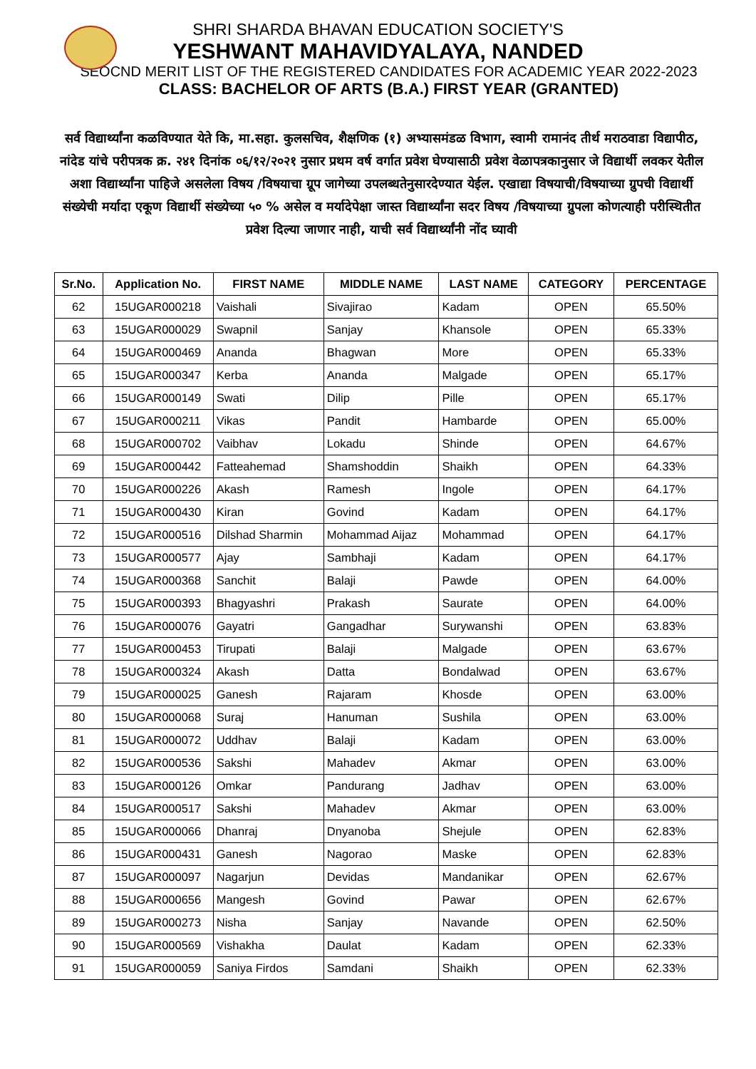SHRI SHARDA BHAVAN EDUCATION SOCIETY'S
YESHWANT MAHAVIDYALAYA, NANDED
SEOCND MERIT LIST OF THE REGISTERED CANDIDATES FOR ACADEMIC YEAR 2022-2023
CLASS: BACHELOR OF ARTS (B.A.) FIRST YEAR (GRANTED)
सर्व विद्यार्थ्यांना कळविण्यात येते कि, मा.सहा. कुलसचिव, शैक्षणिक (१) अभ्यासमंडळ विभाग, स्वामी रामानंद तीर्थ मराठवाडा विद्यापीठ, नांदेड यांचे परीपत्रक क्र. २४१ दिनांक ०६/१२/२०२१ नुसार प्रथम वर्ष वर्गात प्रवेश घेण्यासाठी प्रवेश वेळापत्रकानुसार जे विद्यार्थी लवकर येतील अशा विद्यार्थ्यांना पाहिजे असलेला विषय /विषयाचा ग्रूप जागेच्या उपलब्धतेनुसारदेण्यात येईल. एखाद्या विषयाची/विषयाच्या ग्रुपची विद्यार्थी संख्येची मर्यादा एकूण विद्यार्थी संख्येच्या ५० % असेल व मर्यादेपेक्षा जास्त विद्यार्थ्यांना सदर विषय /विषयाच्या ग्रुपला कोणत्याही परीस्थितीत प्रवेश दिल्या जाणार नाही, याची सर्व विद्यार्थ्यांनी नोंद घ्यावी
| Sr.No. | Application No. | FIRST NAME | MIDDLE NAME | LAST NAME | CATEGORY | PERCENTAGE |
| --- | --- | --- | --- | --- | --- | --- |
| 62 | 15UGAR000218 | Vaishali | Sivajirao | Kadam | OPEN | 65.50% |
| 63 | 15UGAR000029 | Swapnil | Sanjay | Khansole | OPEN | 65.33% |
| 64 | 15UGAR000469 | Ananda | Bhagwan | More | OPEN | 65.33% |
| 65 | 15UGAR000347 | Kerba | Ananda | Malgade | OPEN | 65.17% |
| 66 | 15UGAR000149 | Swati | Dilip | Pille | OPEN | 65.17% |
| 67 | 15UGAR000211 | Vikas | Pandit | Hambarde | OPEN | 65.00% |
| 68 | 15UGAR000702 | Vaibhav | Lokadu | Shinde | OPEN | 64.67% |
| 69 | 15UGAR000442 | Fatteahemad | Shamshoddin | Shaikh | OPEN | 64.33% |
| 70 | 15UGAR000226 | Akash | Ramesh | Ingole | OPEN | 64.17% |
| 71 | 15UGAR000430 | Kiran | Govind | Kadam | OPEN | 64.17% |
| 72 | 15UGAR000516 | Dilshad Sharmin | Mohammad Aijaz | Mohammad | OPEN | 64.17% |
| 73 | 15UGAR000577 | Ajay | Sambhaji | Kadam | OPEN | 64.17% |
| 74 | 15UGAR000368 | Sanchit | Balaji | Pawde | OPEN | 64.00% |
| 75 | 15UGAR000393 | Bhagyashri | Prakash | Saurate | OPEN | 64.00% |
| 76 | 15UGAR000076 | Gayatri | Gangadhar | Surywanshi | OPEN | 63.83% |
| 77 | 15UGAR000453 | Tirupati | Balaji | Malgade | OPEN | 63.67% |
| 78 | 15UGAR000324 | Akash | Datta | Bondalwad | OPEN | 63.67% |
| 79 | 15UGAR000025 | Ganesh | Rajaram | Khosde | OPEN | 63.00% |
| 80 | 15UGAR000068 | Suraj | Hanuman | Sushila | OPEN | 63.00% |
| 81 | 15UGAR000072 | Uddhav | Balaji | Kadam | OPEN | 63.00% |
| 82 | 15UGAR000536 | Sakshi | Mahadev | Akmar | OPEN | 63.00% |
| 83 | 15UGAR000126 | Omkar | Pandurang | Jadhav | OPEN | 63.00% |
| 84 | 15UGAR000517 | Sakshi | Mahadev | Akmar | OPEN | 63.00% |
| 85 | 15UGAR000066 | Dhanraj | Dnyanoba | Shejule | OPEN | 62.83% |
| 86 | 15UGAR000431 | Ganesh | Nagorao | Maske | OPEN | 62.83% |
| 87 | 15UGAR000097 | Nagarjun | Devidas | Mandanikar | OPEN | 62.67% |
| 88 | 15UGAR000656 | Mangesh | Govind | Pawar | OPEN | 62.67% |
| 89 | 15UGAR000273 | Nisha | Sanjay | Navande | OPEN | 62.50% |
| 90 | 15UGAR000569 | Vishakha | Daulat | Kadam | OPEN | 62.33% |
| 91 | 15UGAR000059 | Saniya Firdos | Samdani | Shaikh | OPEN | 62.33% |